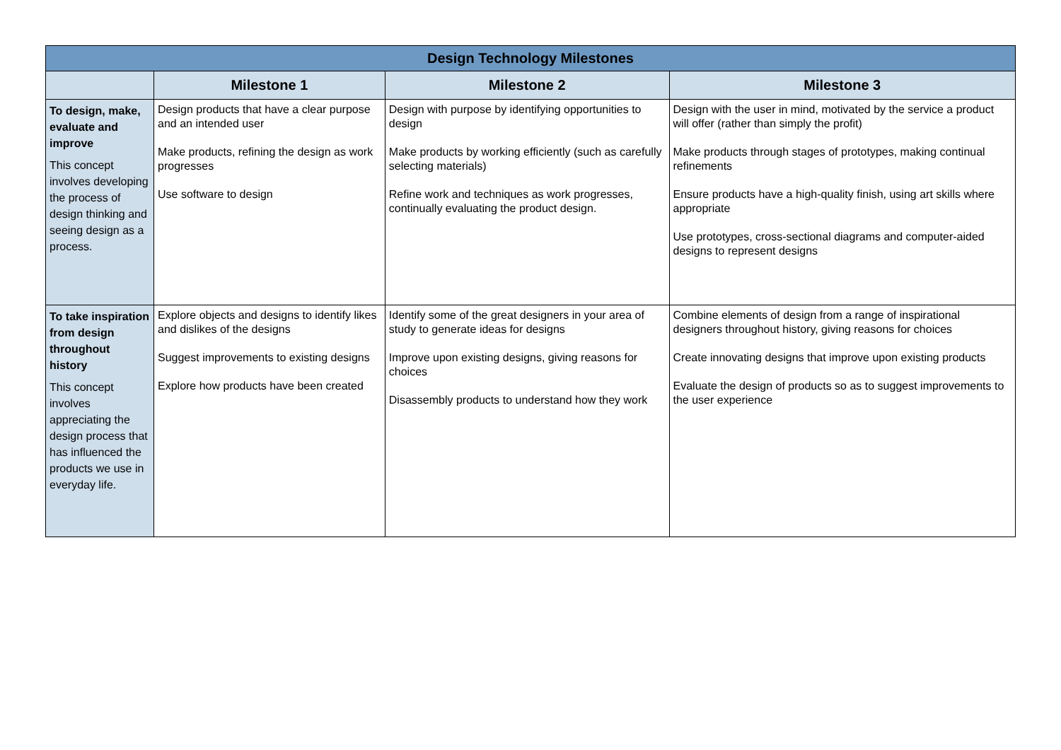| Design Technology Milestones | | | |
| --- | --- | --- | --- |
| | Milestone 1 | Milestone 2 | Milestone 3 |
| To design, make, evaluate and improve This concept involves developing the process of design thinking and seeing design as a process. | Design products that have a clear purpose and an intended user Make products, refining the design as work progresses Use software to design | Design with purpose by identifying opportunities to design Make products by working efficiently (such as carefully selecting materials) Refine work and techniques as work progresses, continually evaluating the product design. | Design with the user in mind, motivated by the service a product will offer (rather than simply the profit) Make products through stages of prototypes, making continual refinements Ensure products have a high-quality finish, using art skills where appropriate Use prototypes, cross-sectional diagrams and computer-aided designs to represent designs |
| To take inspiration from design throughout history This concept involves appreciating the design process that has influenced the products we use in everyday life. | Explore objects and designs to identify likes and dislikes of the designs Suggest improvements to existing designs Explore how products have been created | Identify some of the great designers in your area of study to generate ideas for designs Improve upon existing designs, giving reasons for choices Disassembly products to understand how they work | Combine elements of design from a range of inspirational designers throughout history, giving reasons for choices Create innovating designs that improve upon existing products Evaluate the design of products so as to suggest improvements to the user experience |